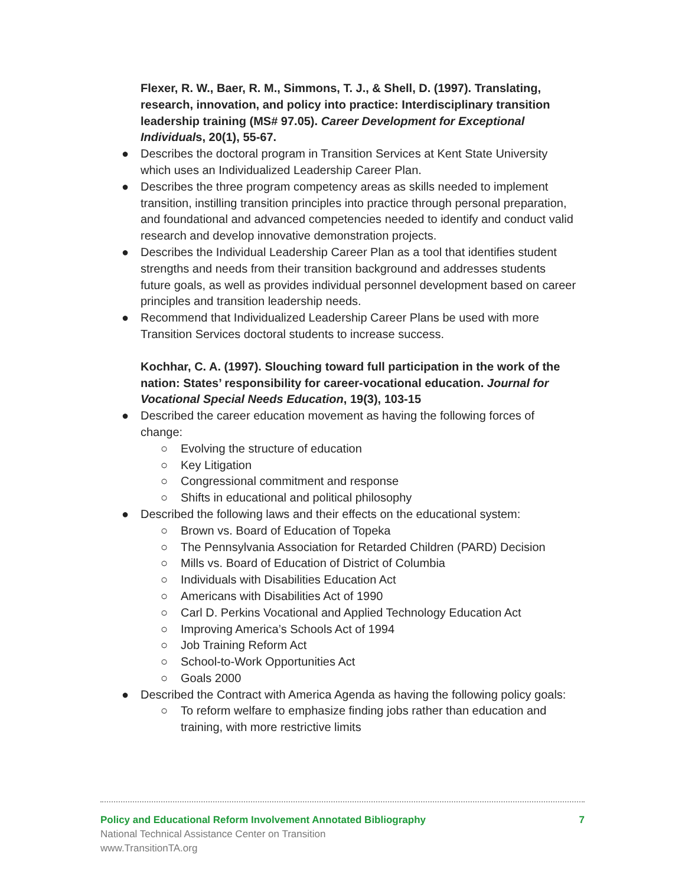Flexer, R. W., Baer, R. M., Simmons, T. J., & Shell, D. (1997). Translating, research, innovation, and policy into practice: Interdisciplinary transition leadership training (MS# 97.05). Career Development for Exceptional Individuals, 20(1), 55-67.
● Describes the doctoral program in Transition Services at Kent State University which uses an Individualized Leadership Career Plan.
● Describes the three program competency areas as skills needed to implement transition, instilling transition principles into practice through personal preparation, and foundational and advanced competencies needed to identify and conduct valid research and develop innovative demonstration projects.
● Describes the Individual Leadership Career Plan as a tool that identifies student strengths and needs from their transition background and addresses students future goals, as well as provides individual personnel development based on career principles and transition leadership needs.
● Recommend that Individualized Leadership Career Plans be used with more Transition Services doctoral students to increase success.
Kochhar, C. A. (1997). Slouching toward full participation in the work of the nation: States’ responsibility for career-vocational education. Journal for Vocational Special Needs Education, 19(3), 103-15
● Described the career education movement as having the following forces of change:
○ Evolving the structure of education
○ Key Litigation
○ Congressional commitment and response
○ Shifts in educational and political philosophy
● Described the following laws and their effects on the educational system:
○ Brown vs. Board of Education of Topeka
○ The Pennsylvania Association for Retarded Children (PARD) Decision
○ Mills vs. Board of Education of District of Columbia
○ Individuals with Disabilities Education Act
○ Americans with Disabilities Act of 1990
○ Carl D. Perkins Vocational and Applied Technology Education Act
○ Improving America’s Schools Act of 1994
○ Job Training Reform Act
○ School-to-Work Opportunities Act
○ Goals 2000
● Described the Contract with America Agenda as having the following policy goals:
○ To reform welfare to emphasize finding jobs rather than education and training, with more restrictive limits
Policy and Educational Reform Involvement Annotated Bibliography 7
National Technical Assistance Center on Transition
www.TransitionTA.org